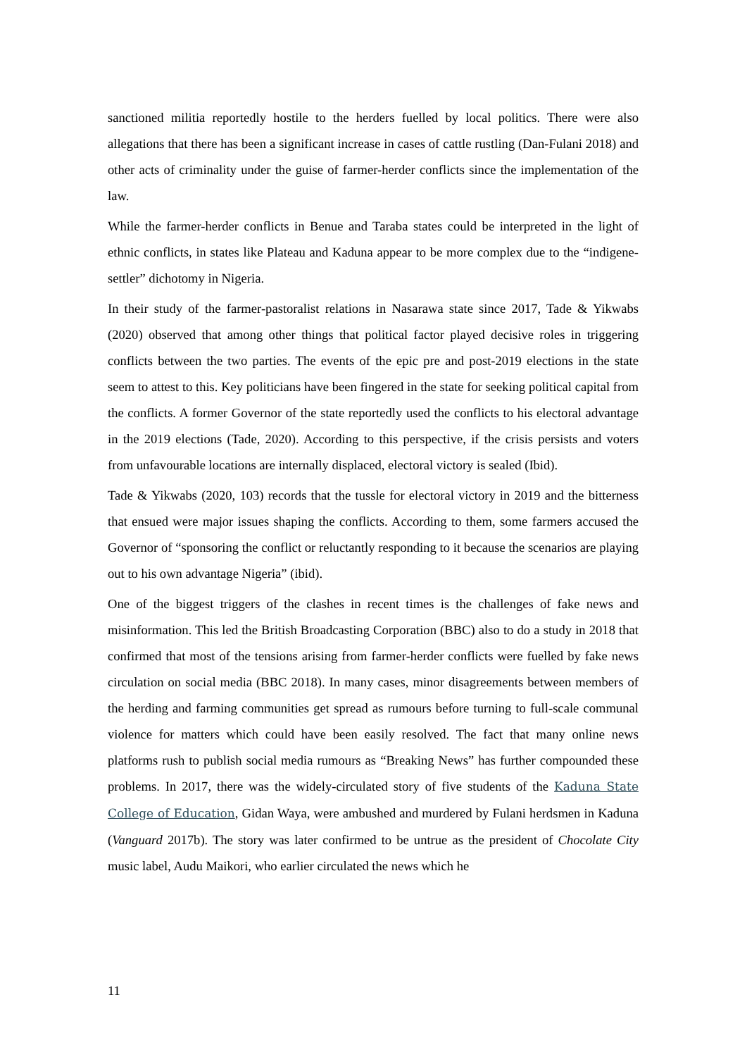sanctioned militia reportedly hostile to the herders fuelled by local politics. There were also allegations that there has been a significant increase in cases of cattle rustling (Dan-Fulani 2018) and other acts of criminality under the guise of farmer-herder conflicts since the implementation of the law.
While the farmer-herder conflicts in Benue and Taraba states could be interpreted in the light of ethnic conflicts, in states like Plateau and Kaduna appear to be more complex due to the “indigene-settler” dichotomy in Nigeria.
In their study of the farmer-pastoralist relations in Nasarawa state since 2017, Tade & Yikwabs (2020) observed that among other things that political factor played decisive roles in triggering conflicts between the two parties. The events of the epic pre and post-2019 elections in the state seem to attest to this. Key politicians have been fingered in the state for seeking political capital from the conflicts. A former Governor of the state reportedly used the conflicts to his electoral advantage in the 2019 elections (Tade, 2020). According to this perspective, if the crisis persists and voters from unfavourable locations are internally displaced, electoral victory is sealed (Ibid).
Tade & Yikwabs (2020, 103) records that the tussle for electoral victory in 2019 and the bitterness that ensued were major issues shaping the conflicts. According to them, some farmers accused the Governor of “sponsoring the conflict or reluctantly responding to it because the scenarios are playing out to his own advantage Nigeria” (ibid).
One of the biggest triggers of the clashes in recent times is the challenges of fake news and misinformation. This led the British Broadcasting Corporation (BBC) also to do a study in 2018 that confirmed that most of the tensions arising from farmer-herder conflicts were fuelled by fake news circulation on social media (BBC 2018). In many cases, minor disagreements between members of the herding and farming communities get spread as rumours before turning to full-scale communal violence for matters which could have been easily resolved. The fact that many online news platforms rush to publish social media rumours as “Breaking News” has further compounded these problems. In 2017, there was the widely-circulated story of five students of the Kaduna State College of Education, Gidan Waya, were ambushed and murdered by Fulani herdsmen in Kaduna (Vanguard 2017b). The story was later confirmed to be untrue as the president of Chocolate City music label, Audu Maikori, who earlier circulated the news which he
11